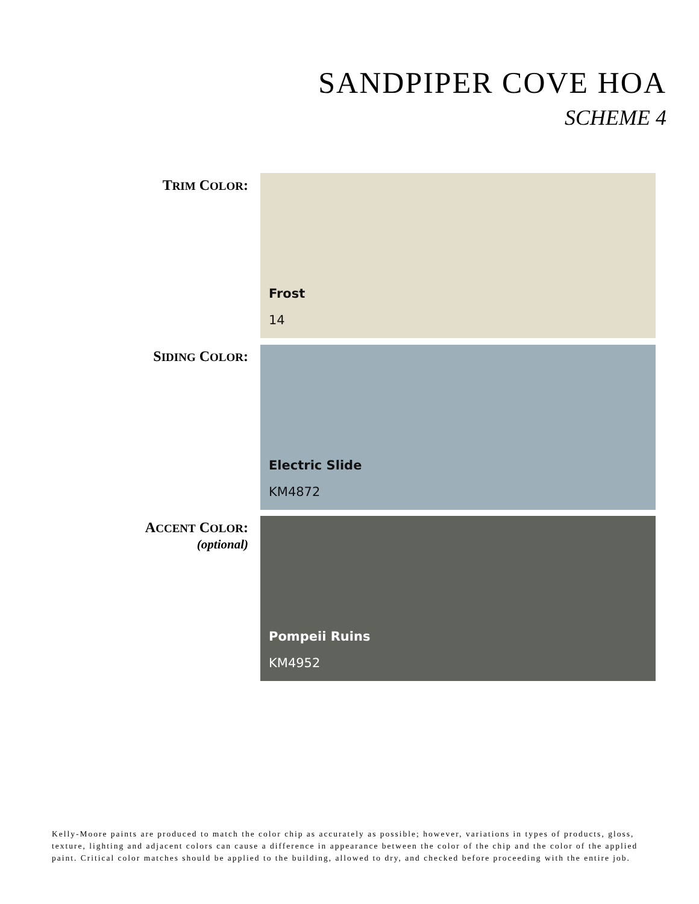SANDPIPER COVE HOA
SCHEME 4
TRIM COLOR: Frost
14
SIDING COLOR: Electric Slide
KM4872
ACCENT COLOR:
(optional)
Pompeii Ruins
KM4952
Kelly-Moore paints are produced to match the color chip as accurately as possible; however, variations in types of products, gloss, texture, lighting and adjacent colors can cause a difference in appearance between the color of the chip and the color of the applied paint. Critical color matches should be applied to the building, allowed to dry, and checked before proceeding with the entire job.